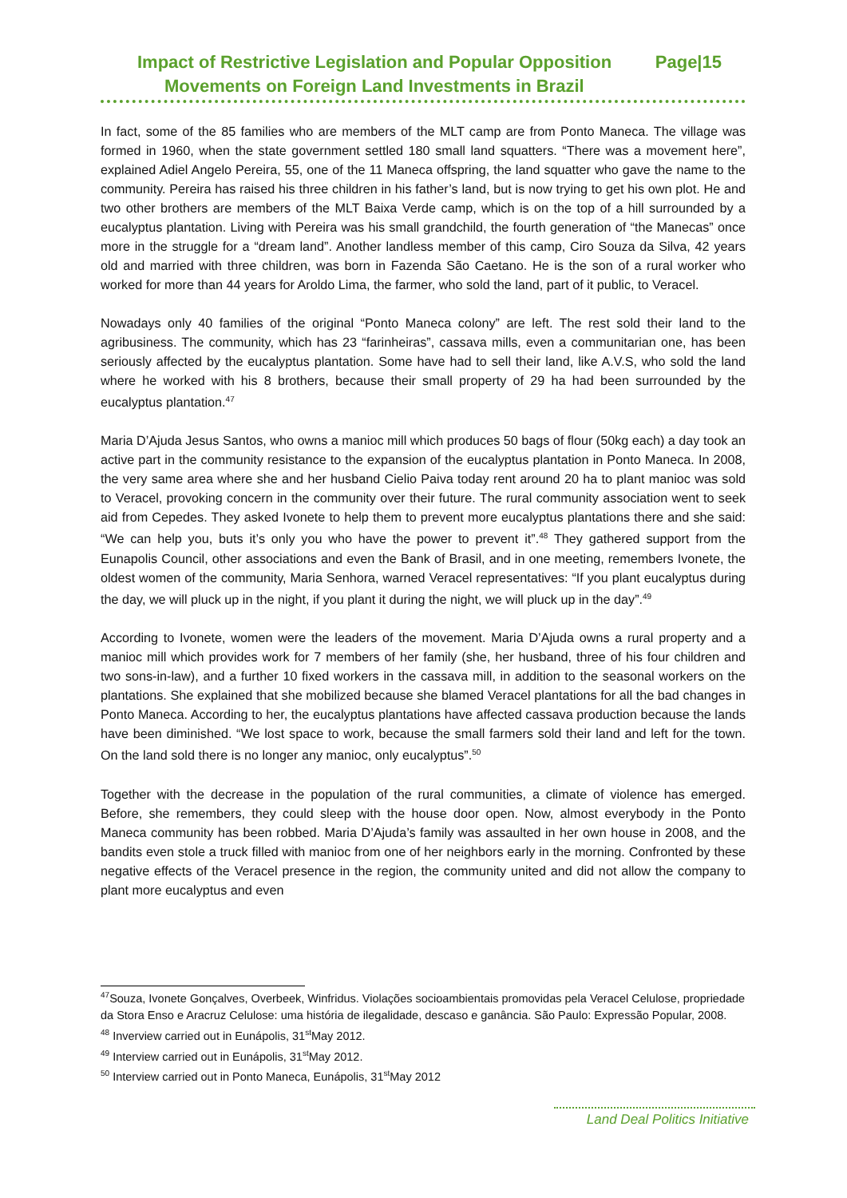Impact of Restrictive Legislation and Popular Opposition Page|15
Movements on Foreign Land Investments in Brazil
In fact, some of the 85 families who are members of the MLT camp are from Ponto Maneca. The village was formed in 1960, when the state government settled 180 small land squatters. “There was a movement here”, explained Adiel Angelo Pereira, 55, one of the 11 Maneca offspring, the land squatter who gave the name to the community. Pereira has raised his three children in his father’s land, but is now trying to get his own plot. He and two other brothers are members of the MLT Baixa Verde camp, which is on the top of a hill surrounded by a eucalyptus plantation. Living with Pereira was his small grandchild, the fourth generation of “the Manecas” once more in the struggle for a “dream land”. Another landless member of this camp, Ciro Souza da Silva, 42 years old and married with three children, was born in Fazenda São Caetano. He is the son of a rural worker who worked for more than 44 years for Aroldo Lima, the farmer, who sold the land, part of it public, to Veracel.
Nowadays only 40 families of the original “Ponto Maneca colony” are left. The rest sold their land to the agribusiness. The community, which has 23 “farinheiras”, cassava mills, even a communitarian one, has been seriously affected by the eucalyptus plantation. Some have had to sell their land, like A.V.S, who sold the land where he worked with his 8 brothers, because their small property of 29 ha had been surrounded by the eucalyptus plantation.<sup>47</sup>
Maria D’Ajuda Jesus Santos, who owns a manioc mill which produces 50 bags of flour (50kg each) a day took an active part in the community resistance to the expansion of the eucalyptus plantation in Ponto Maneca. In 2008, the very same area where she and her husband Cielio Paiva today rent around 20 ha to plant manioc was sold to Veracel, provoking concern in the community over their future. The rural community association went to seek aid from Cepedes. They asked Ivonete to help them to prevent more eucalyptus plantations there and she said: “We can help you, buts it’s only you who have the power to prevent it”.<sup>48</sup> They gathered support from the Eunapolis Council, other associations and even the Bank of Brasil, and in one meeting, remembers Ivonete, the oldest women of the community, Maria Senhora, warned Veracel representatives: “If you plant eucalyptus during the day, we will pluck up in the night, if you plant it during the night, we will pluck up in the day”.<sup>49</sup>
According to Ivonete, women were the leaders of the movement. Maria D’Ajuda owns a rural property and a manioc mill which provides work for 7 members of her family (she, her husband, three of his four children and two sons-in-law), and a further 10 fixed workers in the cassava mill, in addition to the seasonal workers on the plantations. She explained that she mobilized because she blamed Veracel plantations for all the bad changes in Ponto Maneca. According to her, the eucalyptus plantations have affected cassava production because the lands have been diminished. “We lost space to work, because the small farmers sold their land and left for the town. On the land sold there is no longer any manioc, only eucalyptus”.<sup>50</sup>
Together with the decrease in the population of the rural communities, a climate of violence has emerged. Before, she remembers, they could sleep with the house door open. Now, almost everybody in the Ponto Maneca community has been robbed. Maria D’Ajuda’s family was assaulted in her own house in 2008, and the bandits even stole a truck filled with manioc from one of her neighbors early in the morning. Confronted by these negative effects of the Veracel presence in the region, the community united and did not allow the company to plant more eucalyptus and even
<sup>47</sup> Souza, Ivonete Gonçalves, Overbeek, Winfridus. Violações socioambientais promovidas pela Veracel Celulose, propriedade da Stora Enso e Aracruz Celulose: uma história de ilegalidade, descaso e ganância. São Paulo: Expressão Popular, 2008.
<sup>48</sup> Inverview carried out in Eunápolis, 31<sup>st</sup>May 2012.
<sup>49</sup> Interview carried out in Eunápolis, 31<sup>st</sup>May 2012.
<sup>50</sup> Interview carried out in Ponto Maneca, Eunápolis, 31<sup>st</sup>May 2012
Land Deal Politics Initiative